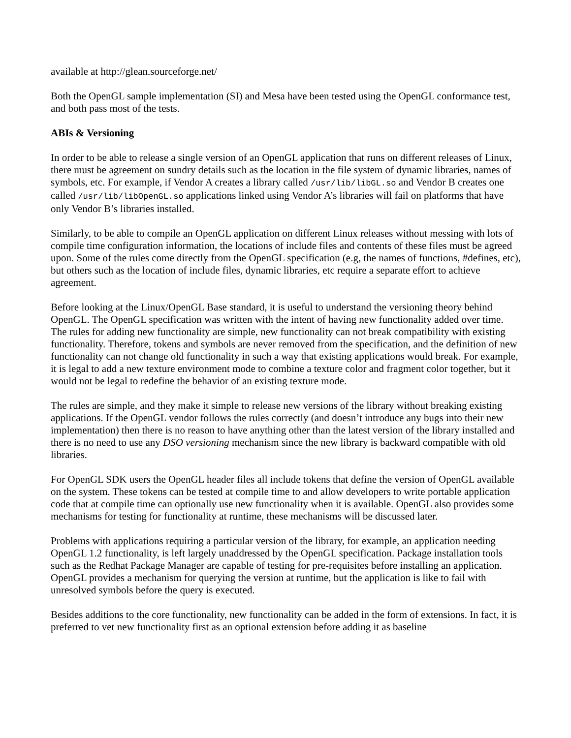available at http://glean.sourceforge.net/
Both the OpenGL sample implementation (SI) and Mesa have been tested using the OpenGL conformance test, and both pass most of the tests.
ABIs & Versioning
In order to be able to release a single version of an OpenGL application that runs on different releases of Linux, there must be agreement on sundry details such as the location in the file system of dynamic libraries, names of symbols, etc. For example, if Vendor A creates a library called /usr/lib/libGL.so and Vendor B creates one called /usr/lib/libOpenGL.so applications linked using Vendor A’s libraries will fail on platforms that have only Vendor B’s libraries installed.
Similarly, to be able to compile an OpenGL application on different Linux releases without messing with lots of compile time configuration information, the locations of include files and contents of these files must be agreed upon. Some of the rules come directly from the OpenGL specification (e.g, the names of functions, #defines, etc), but others such as the location of include files, dynamic libraries, etc require a separate effort to achieve agreement.
Before looking at the Linux/OpenGL Base standard, it is useful to understand the versioning theory behind OpenGL. The OpenGL specification was written with the intent of having new functionality added over time. The rules for adding new functionality are simple, new functionality can not break compatibility with existing functionality. Therefore, tokens and symbols are never removed from the specification, and the definition of new functionality can not change old functionality in such a way that existing applications would break. For example, it is legal to add a new texture environment mode to combine a texture color and fragment color together, but it would not be legal to redefine the behavior of an existing texture mode.
The rules are simple, and they make it simple to release new versions of the library without breaking existing applications. If the OpenGL vendor follows the rules correctly (and doesn’t introduce any bugs into their new implementation) then there is no reason to have anything other than the latest version of the library installed and there is no need to use any DSO versioning mechanism since the new library is backward compatible with old libraries.
For OpenGL SDK users the OpenGL header files all include tokens that define the version of OpenGL available on the system. These tokens can be tested at compile time to and allow developers to write portable application code that at compile time can optionally use new functionality when it is available. OpenGL also provides some mechanisms for testing for functionality at runtime, these mechanisms will be discussed later.
Problems with applications requiring a particular version of the library, for example, an application needing OpenGL 1.2 functionality, is left largely unaddressed by the OpenGL specification. Package installation tools such as the Redhat Package Manager are capable of testing for pre-requisites before installing an application. OpenGL provides a mechanism for querying the version at runtime, but the application is like to fail with unresolved symbols before the query is executed.
Besides additions to the core functionality, new functionality can be added in the form of extensions. In fact, it is preferred to vet new functionality first as an optional extension before adding it as baseline